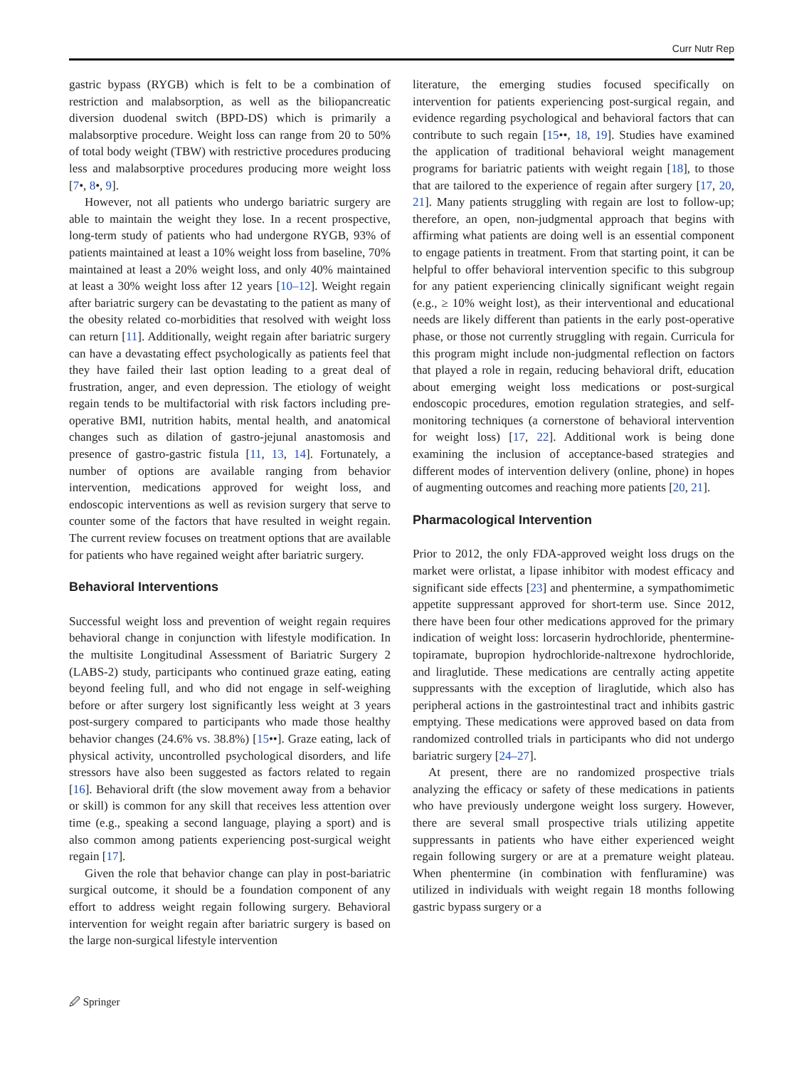Curr Nutr Rep
gastric bypass (RYGB) which is felt to be a combination of restriction and malabsorption, as well as the biliopancreatic diversion duodenal switch (BPD-DS) which is primarily a malabsorptive procedure. Weight loss can range from 20 to 50% of total body weight (TBW) with restrictive procedures producing less and malabsorptive procedures producing more weight loss [7•, 8•, 9].
However, not all patients who undergo bariatric surgery are able to maintain the weight they lose. In a recent prospective, long-term study of patients who had undergone RYGB, 93% of patients maintained at least a 10% weight loss from baseline, 70% maintained at least a 20% weight loss, and only 40% maintained at least a 30% weight loss after 12 years [10–12]. Weight regain after bariatric surgery can be devastating to the patient as many of the obesity related co-morbidities that resolved with weight loss can return [11]. Additionally, weight regain after bariatric surgery can have a devastating effect psychologically as patients feel that they have failed their last option leading to a great deal of frustration, anger, and even depression. The etiology of weight regain tends to be multifactorial with risk factors including pre-operative BMI, nutrition habits, mental health, and anatomical changes such as dilation of gastro-jejunal anastomosis and presence of gastro-gastric fistula [11, 13, 14]. Fortunately, a number of options are available ranging from behavior intervention, medications approved for weight loss, and endoscopic interventions as well as revision surgery that serve to counter some of the factors that have resulted in weight regain. The current review focuses on treatment options that are available for patients who have regained weight after bariatric surgery.
Behavioral Interventions
Successful weight loss and prevention of weight regain requires behavioral change in conjunction with lifestyle modification. In the multisite Longitudinal Assessment of Bariatric Surgery 2 (LABS-2) study, participants who continued graze eating, eating beyond feeling full, and who did not engage in self-weighing before or after surgery lost significantly less weight at 3 years post-surgery compared to participants who made those healthy behavior changes (24.6% vs. 38.8%) [15••]. Graze eating, lack of physical activity, uncontrolled psychological disorders, and life stressors have also been suggested as factors related to regain [16]. Behavioral drift (the slow movement away from a behavior or skill) is common for any skill that receives less attention over time (e.g., speaking a second language, playing a sport) and is also common among patients experiencing post-surgical weight regain [17].
Given the role that behavior change can play in post-bariatric surgical outcome, it should be a foundation component of any effort to address weight regain following surgery. Behavioral intervention for weight regain after bariatric surgery is based on the large non-surgical lifestyle intervention
literature, the emerging studies focused specifically on intervention for patients experiencing post-surgical regain, and evidence regarding psychological and behavioral factors that can contribute to such regain [15••, 18, 19]. Studies have examined the application of traditional behavioral weight management programs for bariatric patients with weight regain [18], to those that are tailored to the experience of regain after surgery [17, 20, 21]. Many patients struggling with regain are lost to follow-up; therefore, an open, non-judgmental approach that begins with affirming what patients are doing well is an essential component to engage patients in treatment. From that starting point, it can be helpful to offer behavioral intervention specific to this subgroup for any patient experiencing clinically significant weight regain (e.g., ≥ 10% weight lost), as their interventional and educational needs are likely different than patients in the early post-operative phase, or those not currently struggling with regain. Curricula for this program might include non-judgmental reflection on factors that played a role in regain, reducing behavioral drift, education about emerging weight loss medications or post-surgical endoscopic procedures, emotion regulation strategies, and self-monitoring techniques (a cornerstone of behavioral intervention for weight loss) [17, 22]. Additional work is being done examining the inclusion of acceptance-based strategies and different modes of intervention delivery (online, phone) in hopes of augmenting outcomes and reaching more patients [20, 21].
Pharmacological Intervention
Prior to 2012, the only FDA-approved weight loss drugs on the market were orlistat, a lipase inhibitor with modest efficacy and significant side effects [23] and phentermine, a sympathomimetic appetite suppressant approved for short-term use. Since 2012, there have been four other medications approved for the primary indication of weight loss: lorcaserin hydrochloride, phentermine-topiramate, bupropion hydrochloride-naltrexone hydrochloride, and liraglutide. These medications are centrally acting appetite suppressants with the exception of liraglutide, which also has peripheral actions in the gastrointestinal tract and inhibits gastric emptying. These medications were approved based on data from randomized controlled trials in participants who did not undergo bariatric surgery [24–27].
At present, there are no randomized prospective trials analyzing the efficacy or safety of these medications in patients who have previously undergone weight loss surgery. However, there are several small prospective trials utilizing appetite suppressants in patients who have either experienced weight regain following surgery or are at a premature weight plateau. When phentermine (in combination with fenfluramine) was utilized in individuals with weight regain 18 months following gastric bypass surgery or a
🖉 Springer